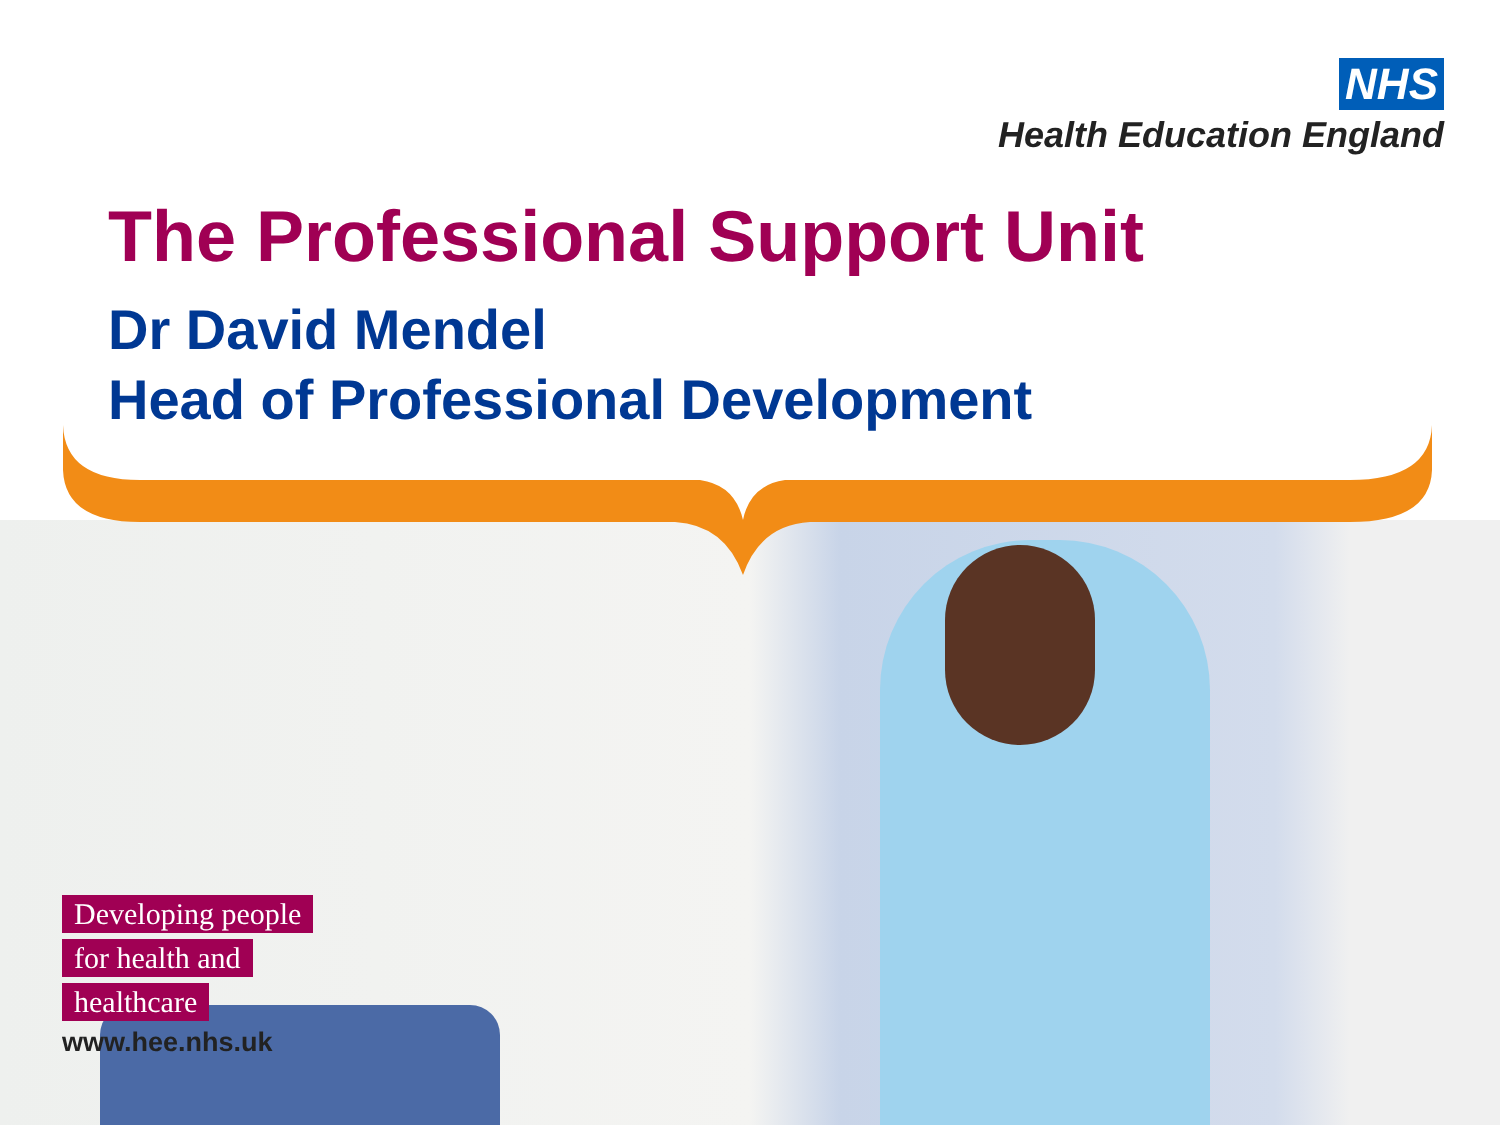NHS
Health Education England
The Professional Support Unit
Dr David Mendel
Head of Professional Development
Developing people
for health and
healthcare
www.hee.nhs.uk